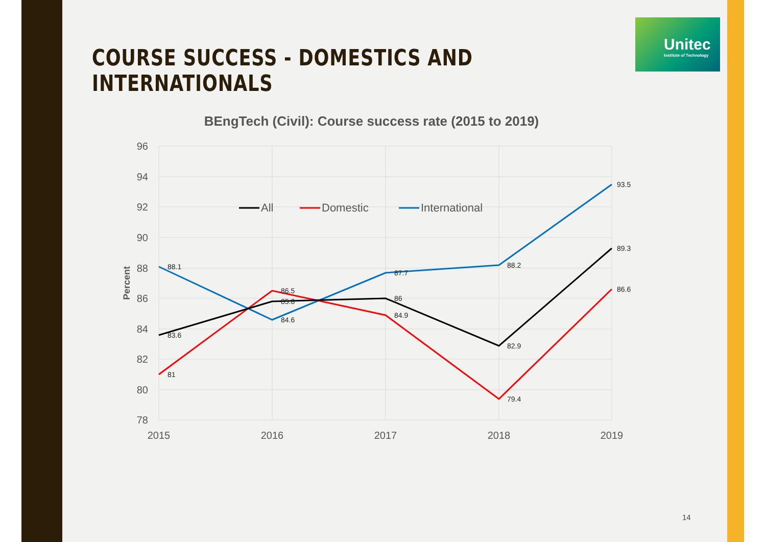COURSE SUCCESS - DOMESTICS AND
INTERNATIONALS
Unitec
Institute of Technology
BEngTech (Civil): Course success rate (2015 to 2019)
96
94
92
90
88
86
84
82
80
78
2015
2016
2017
2018
2019
Percent
88.1
84.6
87.7
88.2
93.5
81
86.5
84.9
79.4
86.6
83.6
85.8
86
82.9
89.3
All
Domestic
International
14